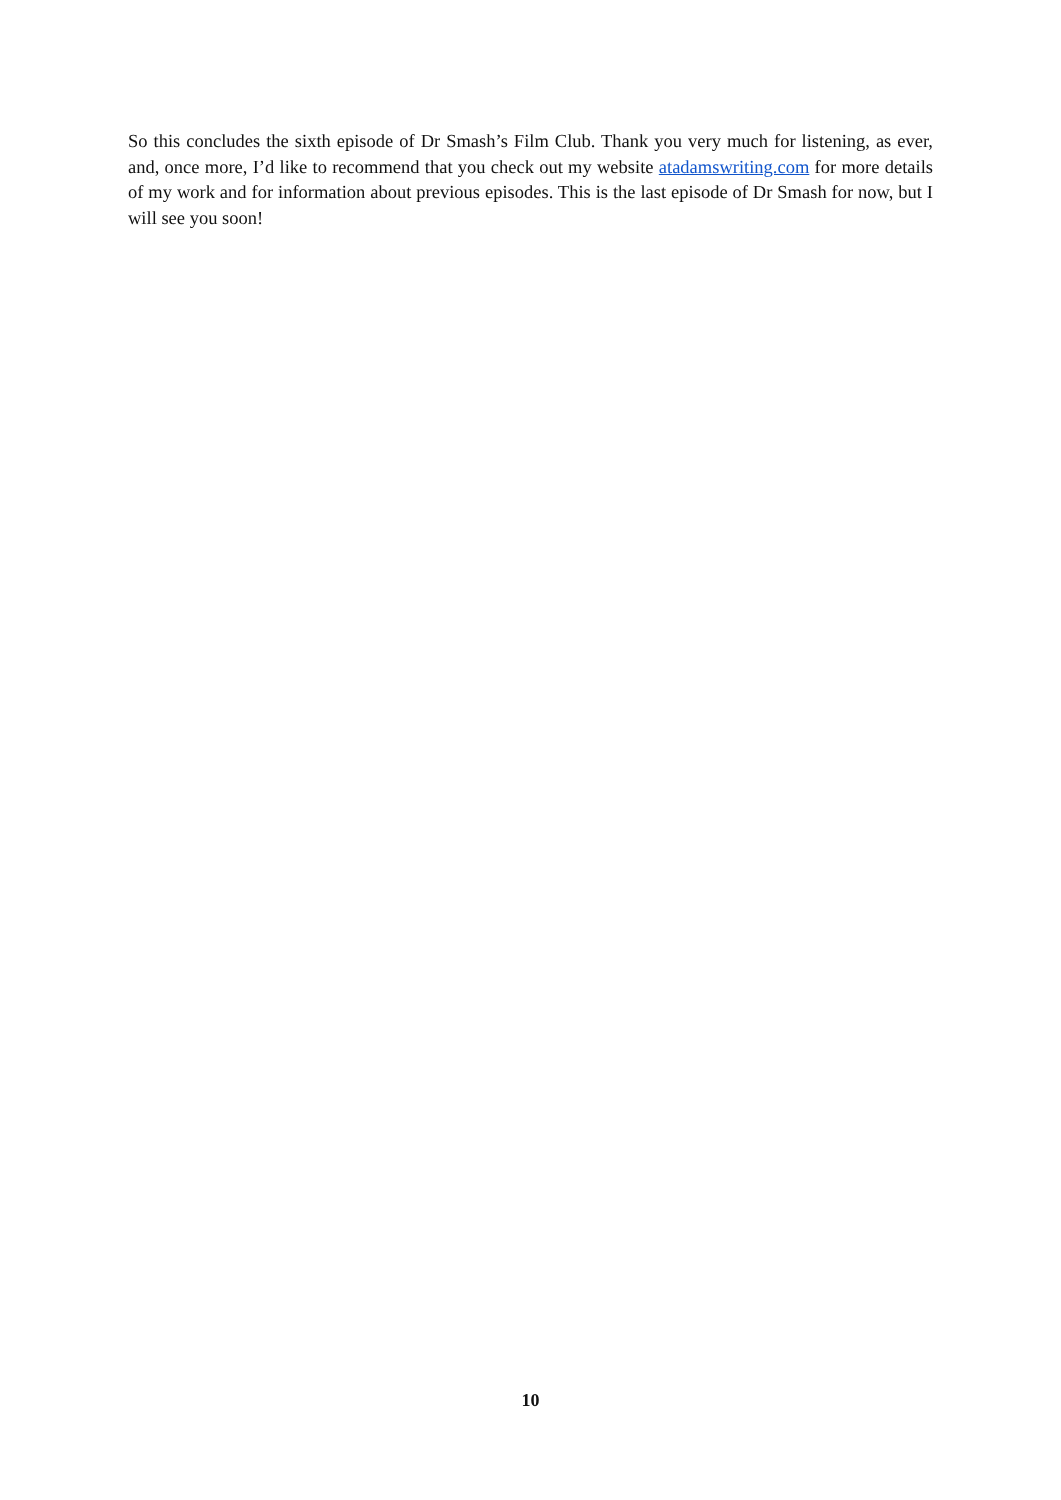So this concludes the sixth episode of Dr Smash’s Film Club. Thank you very much for listening, as ever, and, once more, I’d like to recommend that you check out my website atadamswriting.com for more details of my work and for information about previous episodes. This is the last episode of Dr Smash for now, but I will see you soon!
10